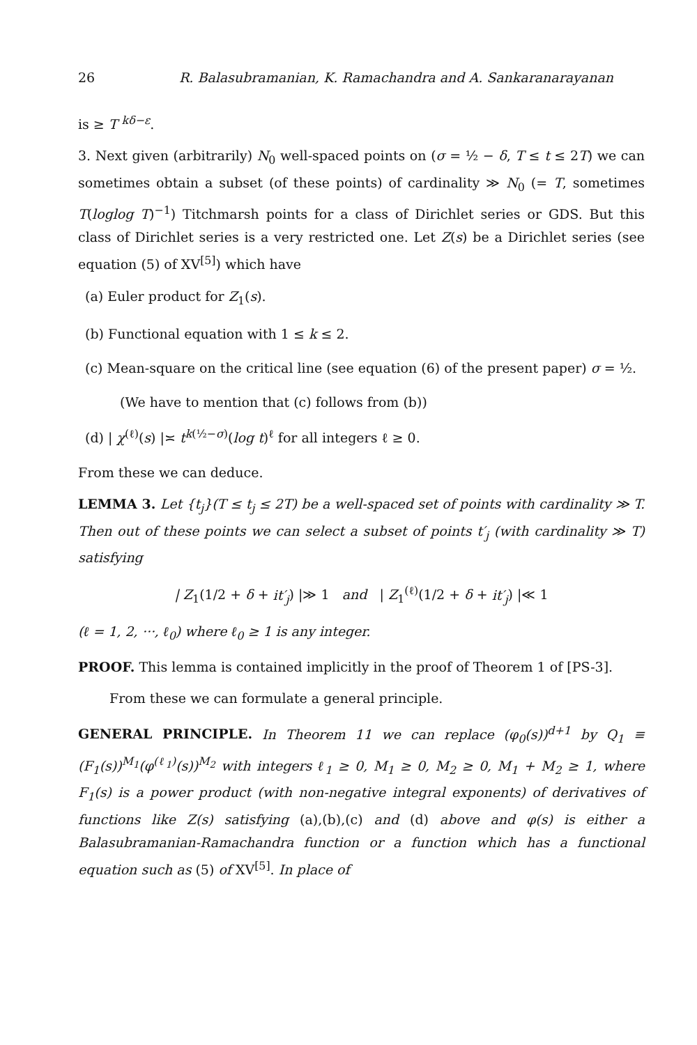26 R. Balasubramanian, K. Ramachandra and A. Sankaranarayanan
is ≥ T <sup>kδ−ε</sup>.
3. Next given (arbitrarily) N<sub>0</sub> well-spaced points on (σ = ½ − δ, T ≤ t ≤ 2T) we can sometimes obtain a subset (of these points) of cardinality ≫ N<sub>0</sub> (= T, sometimes T(loglog T)<sup>−1</sup>) Titchmarsh points for a class of Dirichlet series or GDS. But this class of Dirichlet series is a very restricted one. Let Z(s) be a Dirichlet series (see equation (5) of XV<sup>[5]</sup>) which have
(a) Euler product for Z<sub>1</sub>(s).
(b) Functional equation with 1 ≤ k ≤ 2.
(c) Mean-square on the critical line (see equation (6) of the present paper) σ = ½.
(We have to mention that (c) follows from (b))
(d) | χ<sup>(ℓ)</sup>(s) |≍ t<sup>k(½−σ)</sup>(log t)<sup>ℓ</sup> for all integers ℓ ≥ 0.
From these we can deduce.
LEMMA 3. Let {t<sub>j</sub>}(T ≤ t<sub>j</sub> ≤ 2T) be a well-spaced set of points with cardinality ≫ T. Then out of these points we can select a subset of points t′<sub>j</sub> (with cardinality ≫ T) satisfying
| Z<sub>1</sub>(1/2 + δ + it′<sub>j</sub>) |≫ 1 and | Z<sub>1</sub><sup>(ℓ)</sup>(1/2 + δ + it′<sub>j</sub>) |≪ 1
(ℓ = 1, 2, ···, ℓ<sub>0</sub>) where ℓ<sub>0</sub> ≥ 1 is any integer.
PROOF. This lemma is contained implicitly in the proof of Theorem 1 of [PS-3].
From these we can formulate a general principle.
GENERAL PRINCIPLE. In Theorem 11 we can replace (φ<sub>0</sub>(s))<sup>d+1</sup> by Q<sub>1</sub> ≡ (F<sub>1</sub>(s))<sup>M<sub>1</sub></sup>(φ<sup>(ℓ<sub>1</sub>)</sup>(s))<sup>M<sub>2</sub></sup> with integers ℓ<sub>1</sub> ≥ 0, M<sub>1</sub> ≥ 0, M<sub>2</sub> ≥ 0, M<sub>1</sub> + M<sub>2</sub> ≥ 1, where F<sub>1</sub>(s) is a power product (with non-negative integral exponents) of derivatives of functions like Z(s) satisfying (a),(b),(c) and (d) above and φ(s) is either a Balasubramanian-Ramachandra function or a function which has a functional equation such as (5) of XV<sup>[5]</sup>. In place of